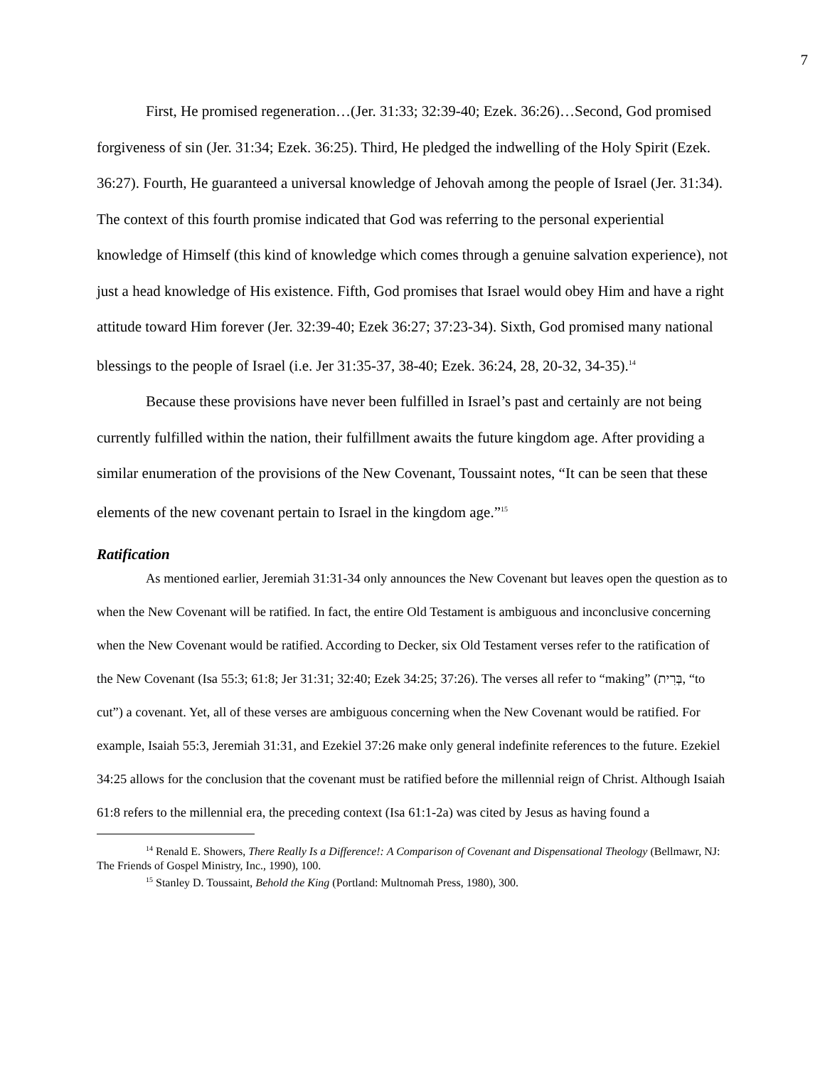7
First, He promised regeneration…(Jer. 31:33; 32:39-40; Ezek. 36:26)…Second, God promised forgiveness of sin (Jer. 31:34; Ezek. 36:25). Third, He pledged the indwelling of the Holy Spirit (Ezek. 36:27). Fourth, He guaranteed a universal knowledge of Jehovah among the people of Israel (Jer. 31:34). The context of this fourth promise indicated that God was referring to the personal experiential knowledge of Himself (this kind of knowledge which comes through a genuine salvation experience), not just a head knowledge of His existence. Fifth, God promises that Israel would obey Him and have a right attitude toward Him forever (Jer. 32:39-40; Ezek 36:27; 37:23-34). Sixth, God promised many national blessings to the people of Israel (i.e. Jer 31:35-37, 38-40; Ezek. 36:24, 28, 20-32, 34-35).<sup>14</sup>
Because these provisions have never been fulfilled in Israel’s past and certainly are not being currently fulfilled within the nation, their fulfillment awaits the future kingdom age. After providing a similar enumeration of the provisions of the New Covenant, Toussaint notes, “It can be seen that these elements of the new covenant pertain to Israel in the kingdom age.”<sup>15</sup>
Ratification
As mentioned earlier, Jeremiah 31:31-34 only announces the New Covenant but leaves open the question as to when the New Covenant will be ratified. In fact, the entire Old Testament is ambiguous and inconclusive concerning when the New Covenant would be ratified. According to Decker, six Old Testament verses refer to the ratification of the New Covenant (Isa 55:3; 61:8; Jer 31:31; 32:40; Ezek 34:25; 37:26). The verses all refer to “making” (בְּרִית, “to cut”) a covenant. Yet, all of these verses are ambiguous concerning when the New Covenant would be ratified. For example, Isaiah 55:3, Jeremiah 31:31, and Ezekiel 37:26 make only general indefinite references to the future. Ezekiel 34:25 allows for the conclusion that the covenant must be ratified before the millennial reign of Christ. Although Isaiah 61:8 refers to the millennial era, the preceding context (Isa 61:1-2a) was cited by Jesus as having found a
<sup>14</sup> Renald E. Showers, There Really Is a Difference!: A Comparison of Covenant and Dispensational Theology (Bellmawr, NJ: The Friends of Gospel Ministry, Inc., 1990), 100.
<sup>15</sup> Stanley D. Toussaint, Behold the King (Portland: Multnomah Press, 1980), 300.